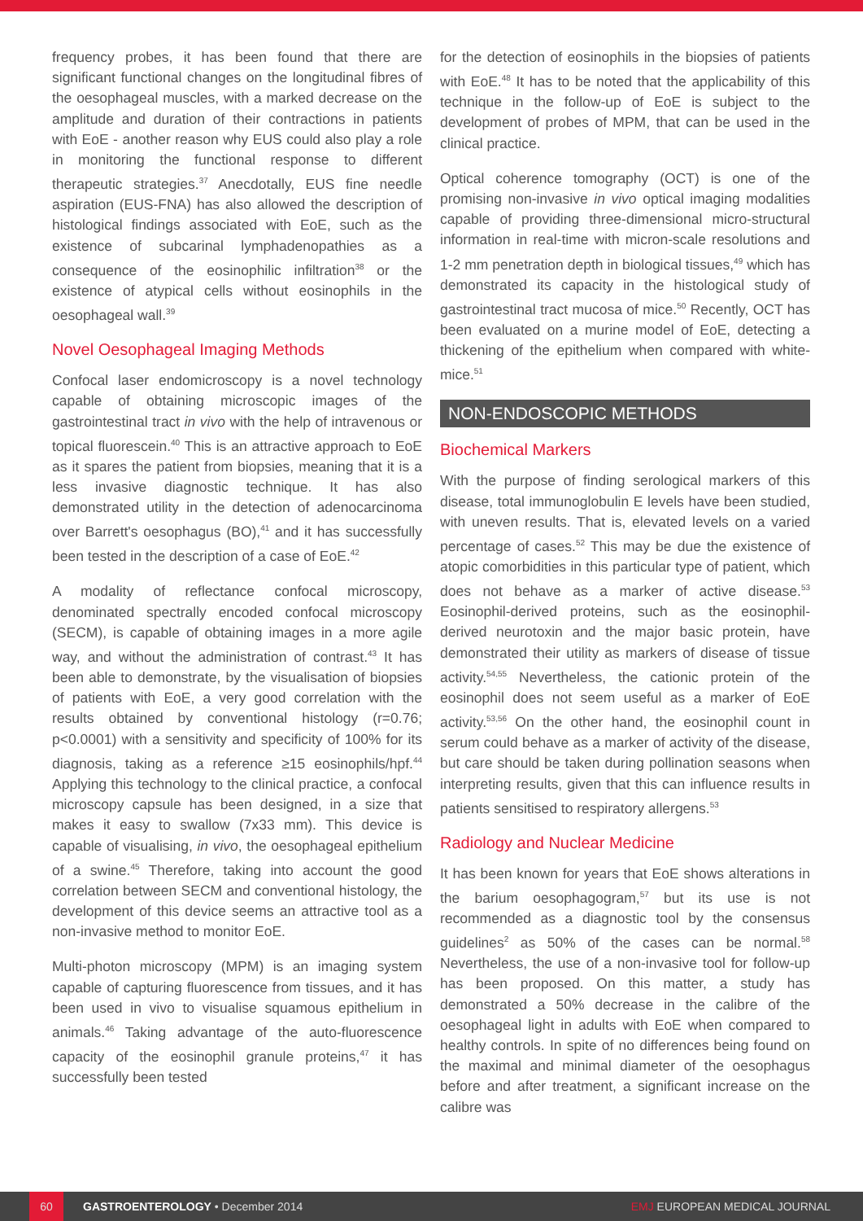frequency probes, it has been found that there are significant functional changes on the longitudinal fibres of the oesophageal muscles, with a marked decrease on the amplitude and duration of their contractions in patients with EoE - another reason why EUS could also play a role in monitoring the functional response to different therapeutic strategies.<sup>37</sup> Anecdotally, EUS fine needle aspiration (EUS-FNA) has also allowed the description of histological findings associated with EoE, such as the existence of subcarinal lymphadenopathies as a consequence of the eosinophilic infiltration<sup>38</sup> or the existence of atypical cells without eosinophils in the oesophageal wall.<sup>39</sup>
Novel Oesophageal Imaging Methods
Confocal laser endomicroscopy is a novel technology capable of obtaining microscopic images of the gastrointestinal tract in vivo with the help of intravenous or topical fluorescein.<sup>40</sup> This is an attractive approach to EoE as it spares the patient from biopsies, meaning that it is a less invasive diagnostic technique. It has also demonstrated utility in the detection of adenocarcinoma over Barrett's oesophagus (BO),<sup>41</sup> and it has successfully been tested in the description of a case of EoE.<sup>42</sup>
A modality of reflectance confocal microscopy, denominated spectrally encoded confocal microscopy (SECM), is capable of obtaining images in a more agile way, and without the administration of contrast.<sup>43</sup> It has been able to demonstrate, by the visualisation of biopsies of patients with EoE, a very good correlation with the results obtained by conventional histology (r=0.76; p<0.0001) with a sensitivity and specificity of 100% for its diagnosis, taking as a reference ≥15 eosinophils/hpf.<sup>44</sup> Applying this technology to the clinical practice, a confocal microscopy capsule has been designed, in a size that makes it easy to swallow (7x33 mm). This device is capable of visualising, in vivo, the oesophageal epithelium of a swine.<sup>45</sup> Therefore, taking into account the good correlation between SECM and conventional histology, the development of this device seems an attractive tool as a non-invasive method to monitor EoE.
Multi-photon microscopy (MPM) is an imaging system capable of capturing fluorescence from tissues, and it has been used in vivo to visualise squamous epithelium in animals.<sup>46</sup> Taking advantage of the auto-fluorescence capacity of the eosinophil granule proteins,<sup>47</sup> it has successfully been tested
for the detection of eosinophils in the biopsies of patients with EoE.<sup>48</sup> It has to be noted that the applicability of this technique in the follow-up of EoE is subject to the development of probes of MPM, that can be used in the clinical practice.
Optical coherence tomography (OCT) is one of the promising non-invasive in vivo optical imaging modalities capable of providing three-dimensional micro-structural information in real-time with micron-scale resolutions and 1-2 mm penetration depth in biological tissues,<sup>49</sup> which has demonstrated its capacity in the histological study of gastrointestinal tract mucosa of mice.<sup>50</sup> Recently, OCT has been evaluated on a murine model of EoE, detecting a thickening of the epithelium when compared with white-mice.<sup>51</sup>
NON-ENDOSCOPIC METHODS
Biochemical Markers
With the purpose of finding serological markers of this disease, total immunoglobulin E levels have been studied, with uneven results. That is, elevated levels on a varied percentage of cases.<sup>52</sup> This may be due the existence of atopic comorbidities in this particular type of patient, which does not behave as a marker of active disease.<sup>53</sup> Eosinophil-derived proteins, such as the eosinophil-derived neurotoxin and the major basic protein, have demonstrated their utility as markers of disease of tissue activity.<sup>54,55</sup> Nevertheless, the cationic protein of the eosinophil does not seem useful as a marker of EoE activity.<sup>53,56</sup> On the other hand, the eosinophil count in serum could behave as a marker of activity of the disease, but care should be taken during pollination seasons when interpreting results, given that this can influence results in patients sensitised to respiratory allergens.<sup>53</sup>
Radiology and Nuclear Medicine
It has been known for years that EoE shows alterations in the barium oesophagogram,<sup>57</sup> but its use is not recommended as a diagnostic tool by the consensus guidelines<sup>2</sup> as 50% of the cases can be normal.<sup>58</sup> Nevertheless, the use of a non-invasive tool for follow-up has been proposed. On this matter, a study has demonstrated a 50% decrease in the calibre of the oesophageal light in adults with EoE when compared to healthy controls. In spite of no differences being found on the maximal and minimal diameter of the oesophagus before and after treatment, a significant increase on the calibre was
60
GASTROENTEROLOGY • December 2014 EMJ EUROPEAN MEDICAL JOURNAL